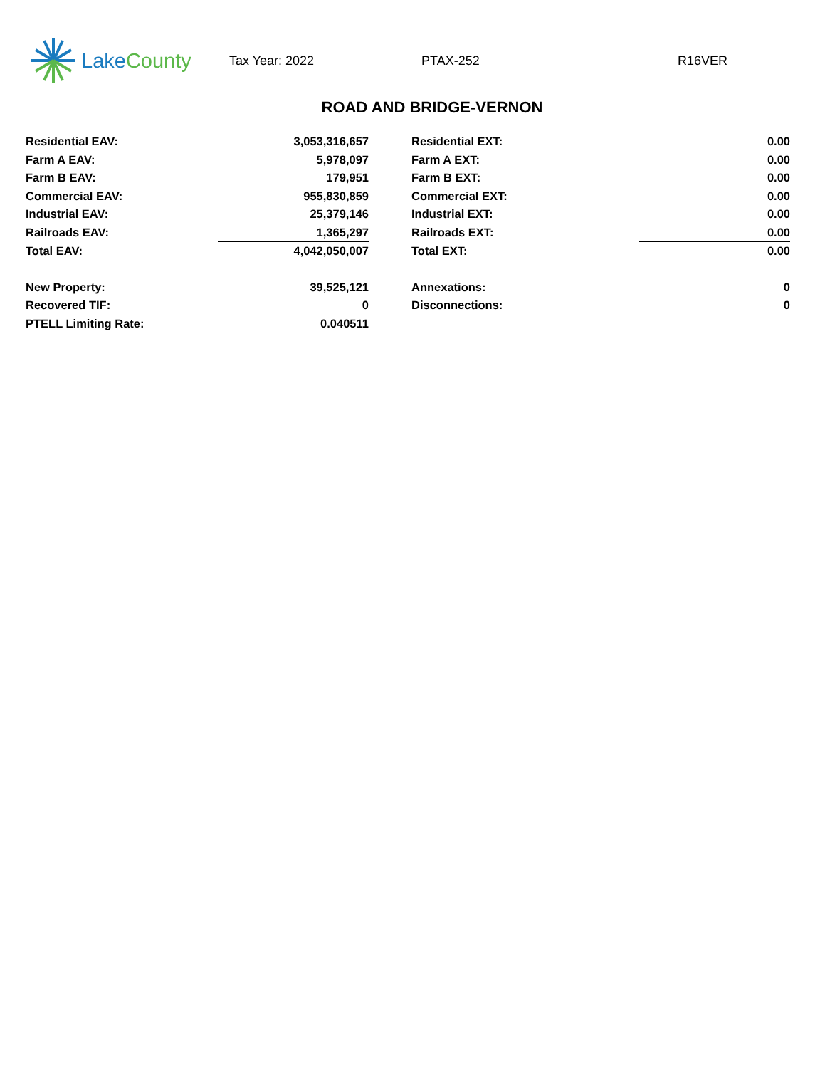Lake County
Tax Year: 2022 PTAX-252 R16VER
ROAD AND BRIDGE-VERNON
| Residential EAV: | 3,053,316,657 | | Residential EXT: | 0.00 |
| Farm A EAV: | 5,978,097 | | Farm A EXT: | 0.00 |
| Farm B EAV: | 179,951 | | Farm B EXT: | 0.00 |
| Commercial EAV: | 955,830,859 | | Commercial EXT: | 0.00 |
| Industrial EAV: | 25,379,146 | | Industrial EXT: | 0.00 |
| Railroads EAV: | 1,365,297 | | Railroads EXT: | 0.00 |
| Total EAV: | 4,042,050,007 | | Total EXT: | 0.00 |
| New Property: | 39,525,121 | | Annexations: | 0 |
| Recovered TIF: | 0 | | Disconnections: | 0 |
| PTELL Limiting Rate: | 0.040511 | | | |